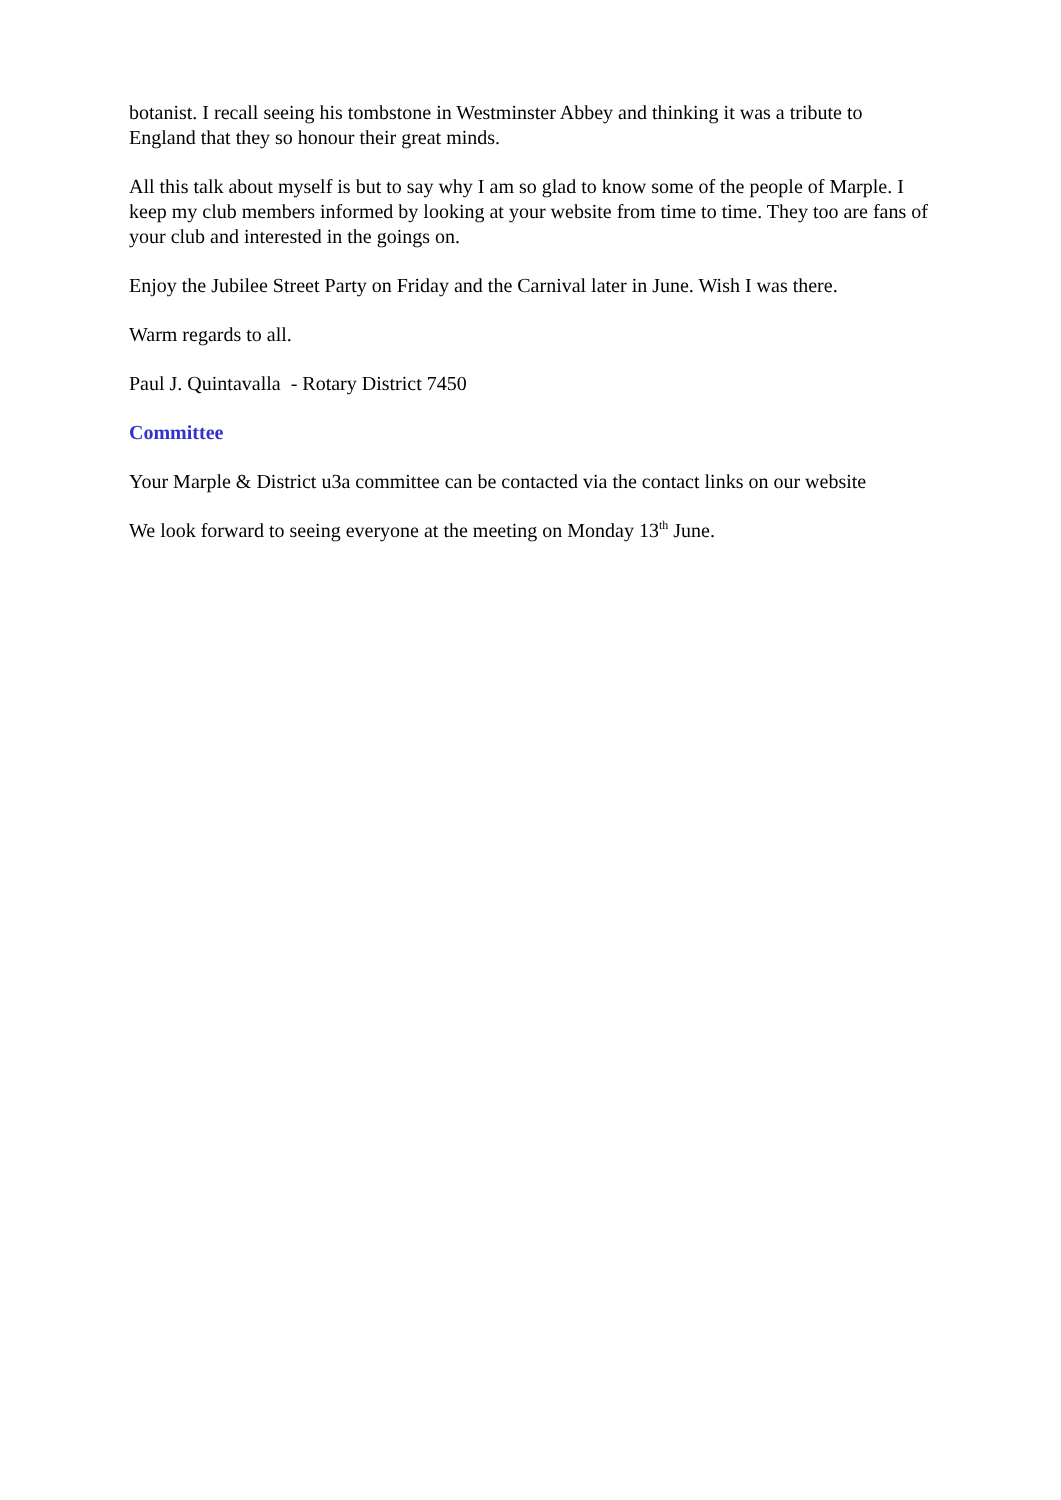botanist. I recall seeing his tombstone in Westminster Abbey and thinking it was a tribute to England that they so honour their great minds.
All this talk about myself is but to say why I am so glad to know some of the people of Marple. I keep my club members informed by looking at your website from time to time. They too are fans of your club and interested in the goings on.
Enjoy the Jubilee Street Party on Friday and the Carnival later in June. Wish I was there.
Warm regards to all.
Paul J. Quintavalla - Rotary District 7450
Committee
Your Marple & District u3a committee can be contacted via the contact links on our website
We look forward to seeing everyone at the meeting on Monday 13<sup>th</sup> June.